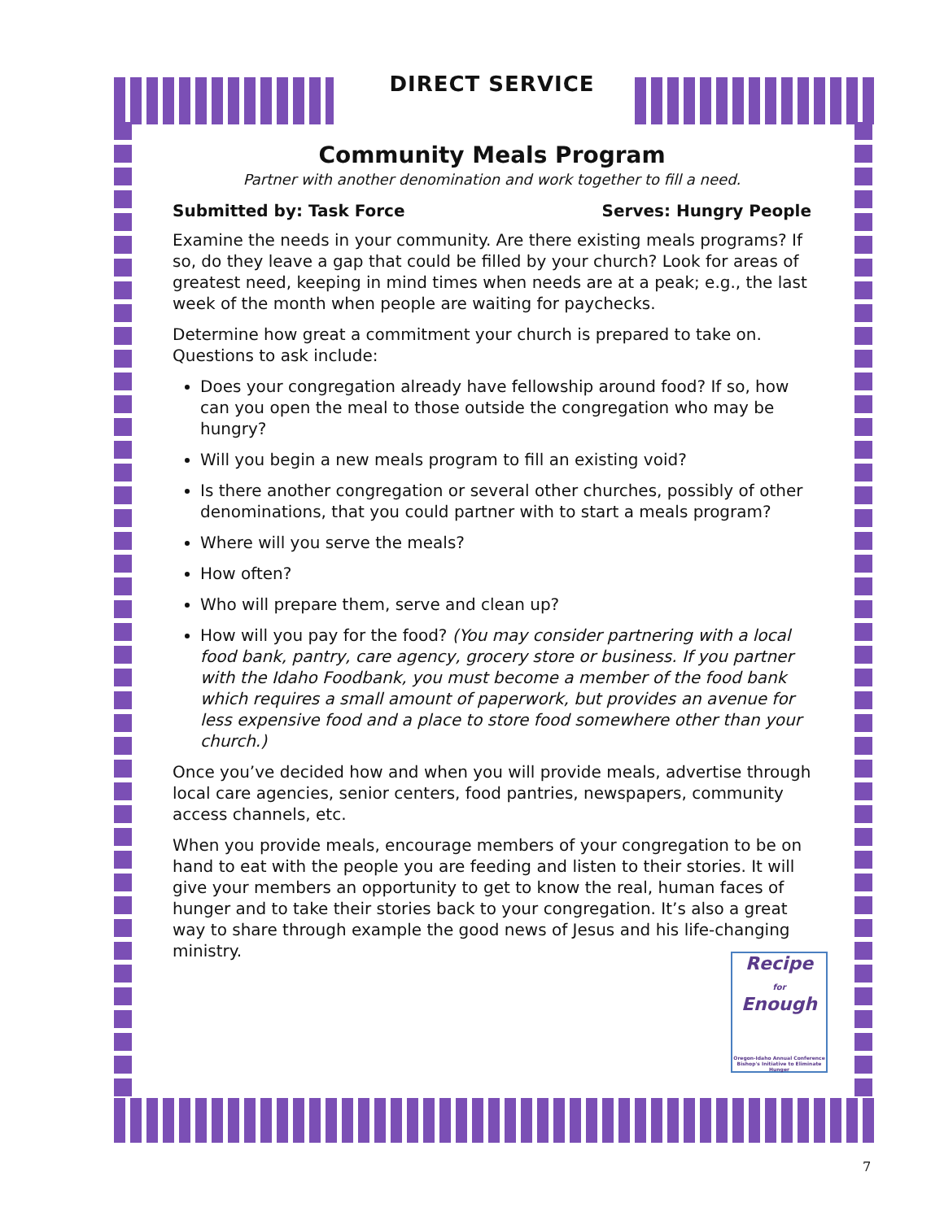DIRECT SERVICE
Community Meals Program
Partner with another denomination and work together to fill a need.
Submitted by: Task Force Serves: Hungry People
Examine the needs in your community. Are there existing meals programs? If so, do they leave a gap that could be filled by your church? Look for areas of greatest need, keeping in mind times when needs are at a peak; e.g., the last week of the month when people are waiting for paychecks.
Determine how great a commitment your church is prepared to take on. Questions to ask include:
Does your congregation already have fellowship around food? If so, how can you open the meal to those outside the congregation who may be hungry?
Will you begin a new meals program to fill an existing void?
Is there another congregation or several other churches, possibly of other denominations, that you could partner with to start a meals program?
Where will you serve the meals?
How often?
Who will prepare them, serve and clean up?
How will you pay for the food? (You may consider partnering with a local food bank, pantry, care agency, grocery store or business. If you partner with the Idaho Foodbank, you must become a member of the food bank which requires a small amount of paperwork, but provides an avenue for less expensive food and a place to store food somewhere other than your church.)
Once you’ve decided how and when you will provide meals, advertise through local care agencies, senior centers, food pantries, newspapers, community access channels, etc.
When you provide meals, encourage members of your congregation to be on hand to eat with the people you are feeding and listen to their stories. It will give your members an opportunity to get to know the real, human faces of hunger and to take their stories back to your congregation. It’s also a great way to share through example the good news of Jesus and his life-changing ministry.
Recipe
for
Enough
Oregon-Idaho Annual Conference Bishop's Initiative to Eliminate Hunger
7